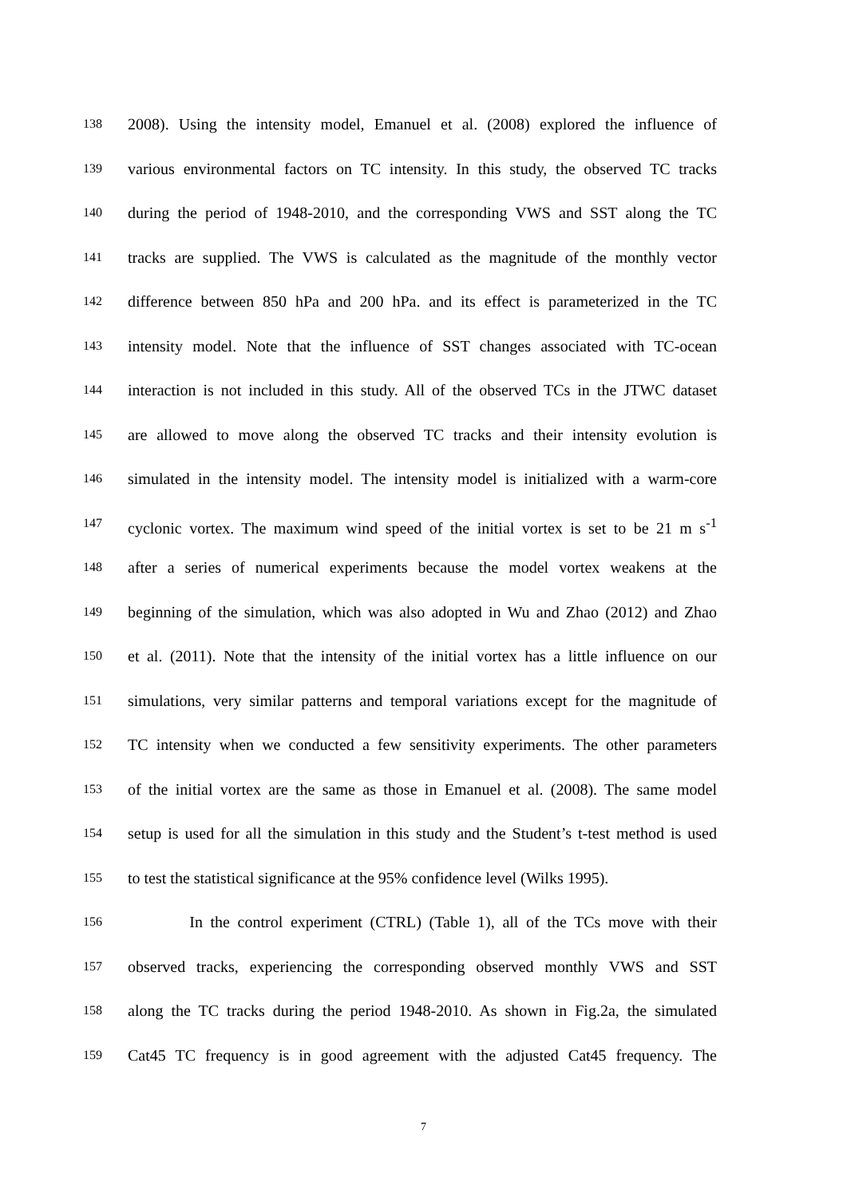138 2008). Using the intensity model, Emanuel et al. (2008) explored the influence of
139 various environmental factors on TC intensity. In this study, the observed TC tracks
140 during the period of 1948-2010, and the corresponding VWS and SST along the TC
141 tracks are supplied. The VWS is calculated as the magnitude of the monthly vector
142 difference between 850 hPa and 200 hPa. and its effect is parameterized in the TC
143 intensity model. Note that the influence of SST changes associated with TC-ocean
144 interaction is not included in this study. All of the observed TCs in the JTWC dataset
145 are allowed to move along the observed TC tracks and their intensity evolution is
146 simulated in the intensity model. The intensity model is initialized with a warm-core
147 cyclonic vortex. The maximum wind speed of the initial vortex is set to be 21 m s<sup>-1</sup>
148 after a series of numerical experiments because the model vortex weakens at the
149 beginning of the simulation, which was also adopted in Wu and Zhao (2012) and Zhao
150 et al. (2011). Note that the intensity of the initial vortex has a little influence on our
151 simulations, very similar patterns and temporal variations except for the magnitude of
152 TC intensity when we conducted a few sensitivity experiments. The other parameters
153 of the initial vortex are the same as those in Emanuel et al. (2008). The same model
154 setup is used for all the simulation in this study and the Student’s t-test method is used
155 to test the statistical significance at the 95% confidence level (Wilks 1995).
156 In the control experiment (CTRL) (Table 1), all of the TCs move with their
157 observed tracks, experiencing the corresponding observed monthly VWS and SST
158 along the TC tracks during the period 1948-2010. As shown in Fig.2a, the simulated
159 Cat45 TC frequency is in good agreement with the adjusted Cat45 frequency. The
7